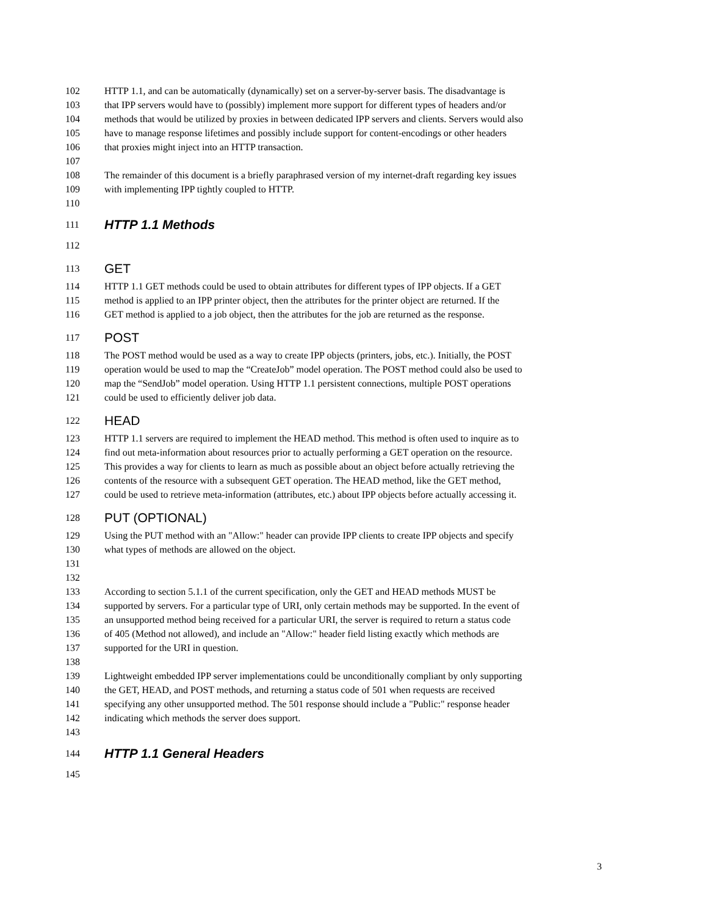102 HTTP 1.1, and can be automatically (dynamically) set on a server-by-server basis. The disadvantage is
103 that IPP servers would have to (possibly) implement more support for different types of headers and/or
104 methods that would be utilized by proxies in between dedicated IPP servers and clients. Servers would also
105 have to manage response lifetimes and possibly include support for content-encodings or other headers
106 that proxies might inject into an HTTP transaction.
107
108 The remainder of this document is a briefly paraphrased version of my internet-draft regarding key issues
109 with implementing IPP tightly coupled to HTTP.
110
111 HTTP 1.1 Methods
112
113 GET
114 HTTP 1.1 GET methods could be used to obtain attributes for different types of IPP objects. If a GET
115 method is applied to an IPP printer object, then the attributes for the printer object are returned. If the
116 GET method is applied to a job object, then the attributes for the job are returned as the response.
117 POST
118 The POST method would be used as a way to create IPP objects (printers, jobs, etc.). Initially, the POST
119 operation would be used to map the “CreateJob” model operation. The POST method could also be used to
120 map the “SendJob” model operation. Using HTTP 1.1 persistent connections, multiple POST operations
121 could be used to efficiently deliver job data.
122 HEAD
123 HTTP 1.1 servers are required to implement the HEAD method. This method is often used to inquire as to
124 find out meta-information about resources prior to actually performing a GET operation on the resource.
125 This provides a way for clients to learn as much as possible about an object before actually retrieving the
126 contents of the resource with a subsequent GET operation. The HEAD method, like the GET method,
127 could be used to retrieve meta-information (attributes, etc.) about IPP objects before actually accessing it.
128 PUT (OPTIONAL)
129 Using the PUT method with an "Allow:" header can provide IPP clients to create IPP objects and specify
130 what types of methods are allowed on the object.
131
132
133 According to section 5.1.1 of the current specification, only the GET and HEAD methods MUST be
134 supported by servers. For a particular type of URI, only certain methods may be supported. In the event of
135 an unsupported method being received for a particular URI, the server is required to return a status code
136 of 405 (Method not allowed), and include an "Allow:" header field listing exactly which methods are
137 supported for the URI in question.
138
139 Lightweight embedded IPP server implementations could be unconditionally compliant by only supporting
140 the GET, HEAD, and POST methods, and returning a status code of 501 when requests are received
141 specifying any other unsupported method. The 501 response should include a "Public:" response header
142 indicating which methods the server does support.
143
144 HTTP 1.1 General Headers
145
3